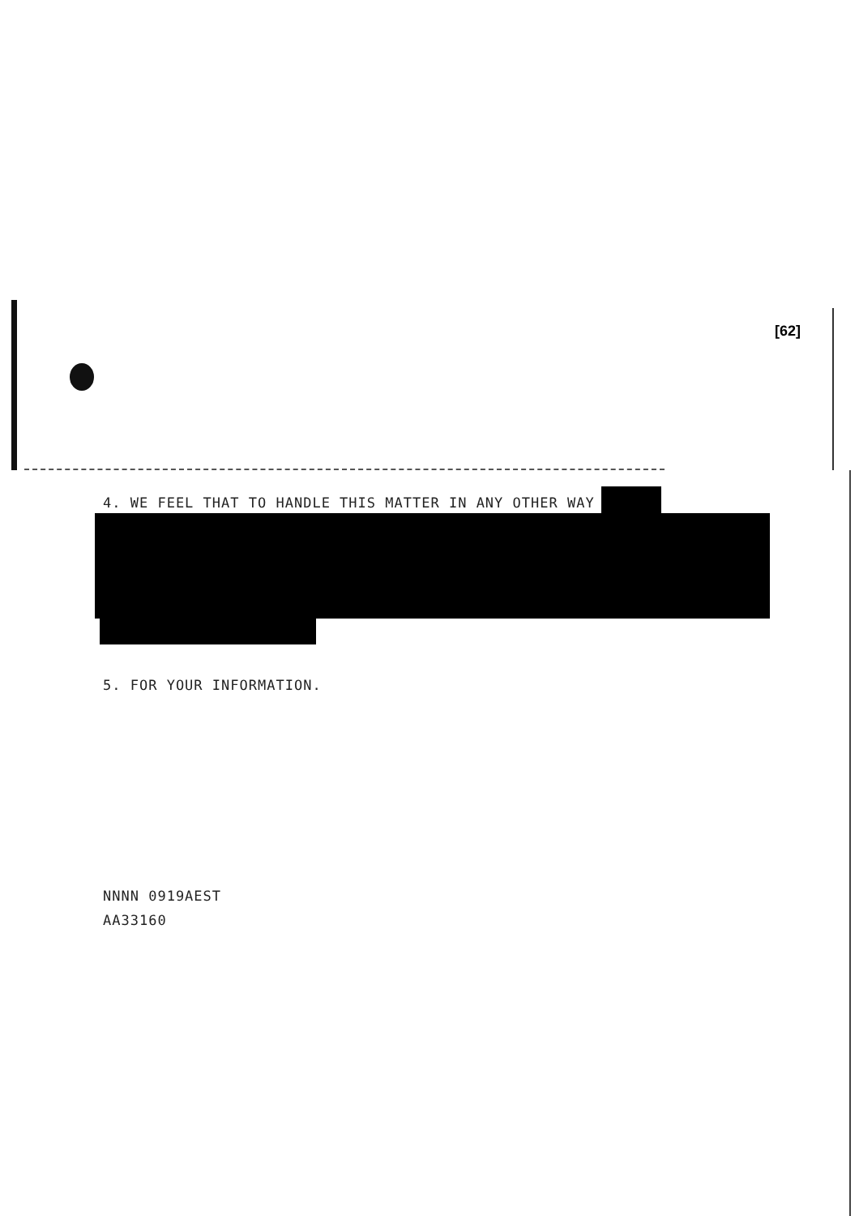[62]
4. WE FEEL THAT TO HANDLE THIS MATTER IN ANY OTHER WAY
5. FOR YOUR INFORMATION.
NNNN 0919AEST
AA33160